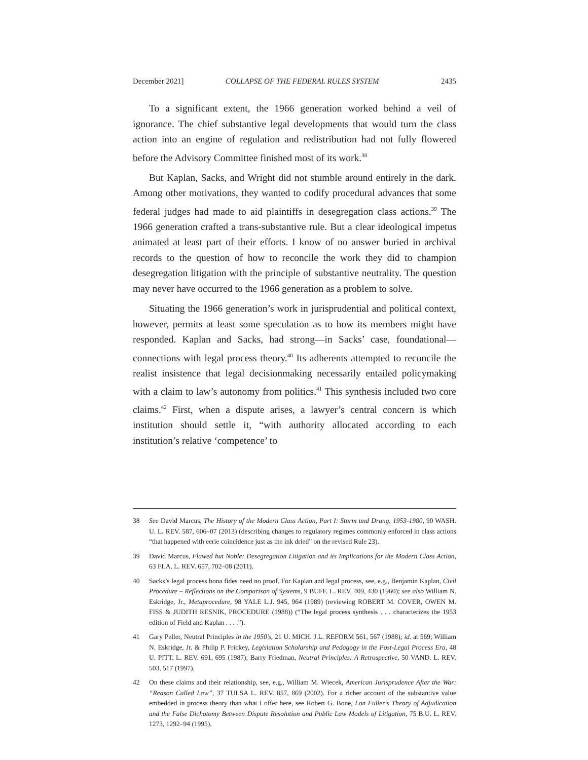December 2021] COLLAPSE OF THE FEDERAL RULES SYSTEM 2435
To a significant extent, the 1966 generation worked behind a veil of ignorance. The chief substantive legal developments that would turn the class action into an engine of regulation and redistribution had not fully flowered before the Advisory Committee finished most of its work.<sup>38</sup>
But Kaplan, Sacks, and Wright did not stumble around entirely in the dark. Among other motivations, they wanted to codify procedural advances that some federal judges had made to aid plaintiffs in desegregation class actions.<sup>39</sup> The 1966 generation crafted a trans-substantive rule. But a clear ideological impetus animated at least part of their efforts. I know of no answer buried in archival records to the question of how to reconcile the work they did to champion desegregation litigation with the principle of substantive neutrality. The question may never have occurred to the 1966 generation as a problem to solve.
Situating the 1966 generation’s work in jurisprudential and political context, however, permits at least some speculation as to how its members might have responded. Kaplan and Sacks, had strong—in Sacks’ case, foundational—connections with legal process theory.<sup>40</sup> Its adherents attempted to reconcile the realist insistence that legal decisionmaking necessarily entailed policymaking with a claim to law’s autonomy from politics.<sup>41</sup> This synthesis included two core claims.<sup>42</sup> First, when a dispute arises, a lawyer’s central concern is which institution should settle it, “with authority allocated according to each institution’s relative ‘competence’ to
38 See David Marcus, The History of the Modern Class Action, Part I: Sturm und Drang, 1953-1980, 90 WASH. U. L. REV. 587, 606–07 (2013) (describing changes to regulatory regimes commonly enforced in class actions “that happened with eerie coincidence just as the ink dried” on the revised Rule 23).
39 David Marcus, Flawed but Noble: Desegregation Litigation and its Implications for the Modern Class Action, 63 FLA. L. REV. 657, 702–08 (2011).
40 Sacks’s legal process bona fides need no proof. For Kaplan and legal process, see, e.g., Benjamin Kaplan, Civil Procedure – Reflections on the Comparison of Systems, 9 BUFF. L. REV. 409, 430 (1960); see also William N. Eskridge, Jr., Metaprocedure, 98 YALE L.J. 945, 964 (1989) (reviewing ROBERT M. COVER, OWEN M. FISS & JUDITH RESNIK, PROCEDURE (1988)) (“The legal process synthesis . . . characterizes the 1953 edition of Field and Kaplan . . . .”).
41 Gary Peller, Neutral Principles in the 1950’s, 21 U. MICH. J.L. REFORM 561, 567 (1988); id. at 569; William N. Eskridge, Jr. & Philip P. Frickey, Legislation Scholarship and Pedagogy in the Post-Legal Process Era, 48 U. PITT. L. REV. 691, 695 (1987); Barry Friedman, Neutral Principles: A Retrospective, 50 VAND. L. REV. 503, 517 (1997).
42 On these claims and their relationship, see, e.g., William M. Wiecek, American Jurisprudence After the War: “Reason Called Law”, 37 TULSA L. REV. 857, 869 (2002). For a richer account of the substantive value embedded in process theory than what I offer here, see Robert G. Bone, Lon Fuller’s Theory of Adjudication and the False Dichotomy Between Dispute Resolution and Public Law Models of Litigation, 75 B.U. L. REV. 1273, 1292–94 (1995).